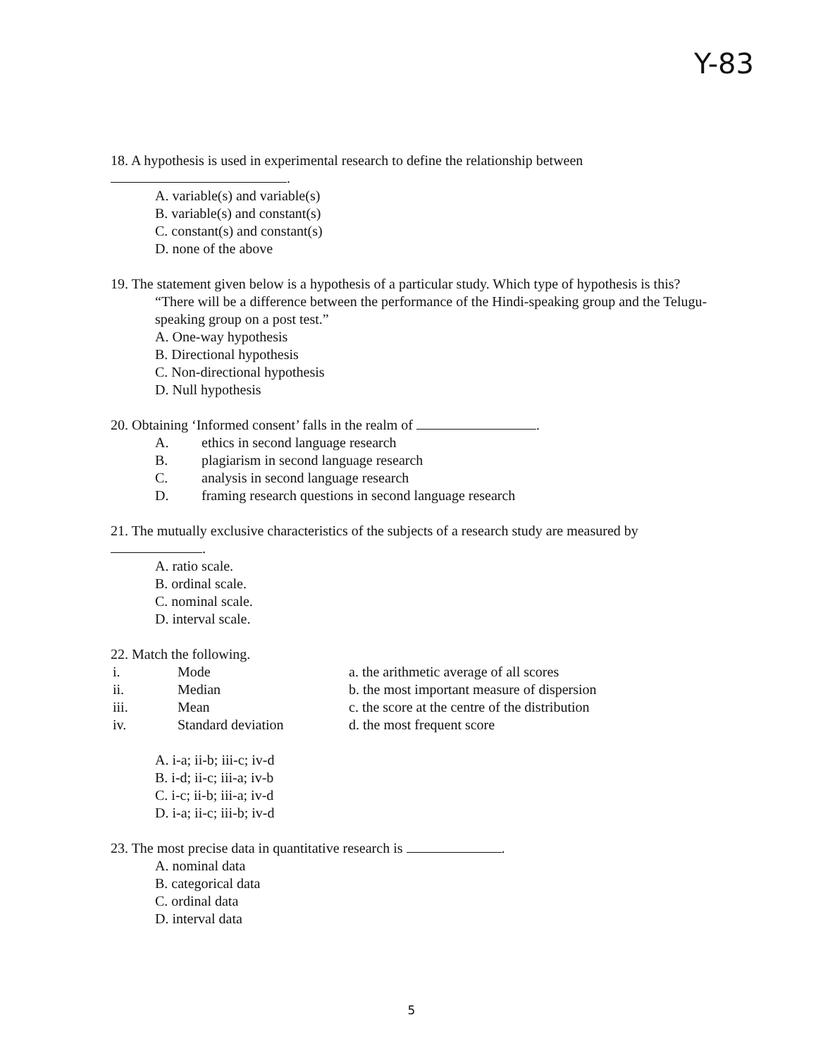Y-83
18. A hypothesis is used in experimental research to define the relationship between
.
A. variable(s) and variable(s)
B. variable(s) and constant(s)
C. constant(s) and constant(s)
D. none of the above
19. The statement given below is a hypothesis of a particular study. Which type of hypothesis is this?
“There will be a difference between the performance of the Hindi-speaking group and the Telugu-speaking group on a post test.”
A. One-way hypothesis
B. Directional hypothesis
C. Non-directional hypothesis
D. Null hypothesis
20. Obtaining ‘Informed consent’ falls in the realm of .
| A. | ethics in second language research |
| B. | plagiarism in second language research |
| C. | analysis in second language research |
| D. | framing research questions in second language research |
21. The mutually exclusive characteristics of the subjects of a research study are measured by
.
A. ratio scale.
B. ordinal scale.
C. nominal scale.
D. interval scale.
22. Match the following.
| i. | Mode | a. the arithmetic average of all scores |
| ii. | Median | b. the most important measure of dispersion |
| iii. | Mean | c. the score at the centre of the distribution |
| iv. | Standard deviation | d. the most frequent score |
A. i-a; ii-b; iii-c; iv-d
B. i-d; ii-c; iii-a; iv-b
C. i-c; ii-b; iii-a; iv-d
D. i-a; ii-c; iii-b; iv-d
23. The most precise data in quantitative research is .
A. nominal data
B. categorical data
C. ordinal data
D. interval data
5